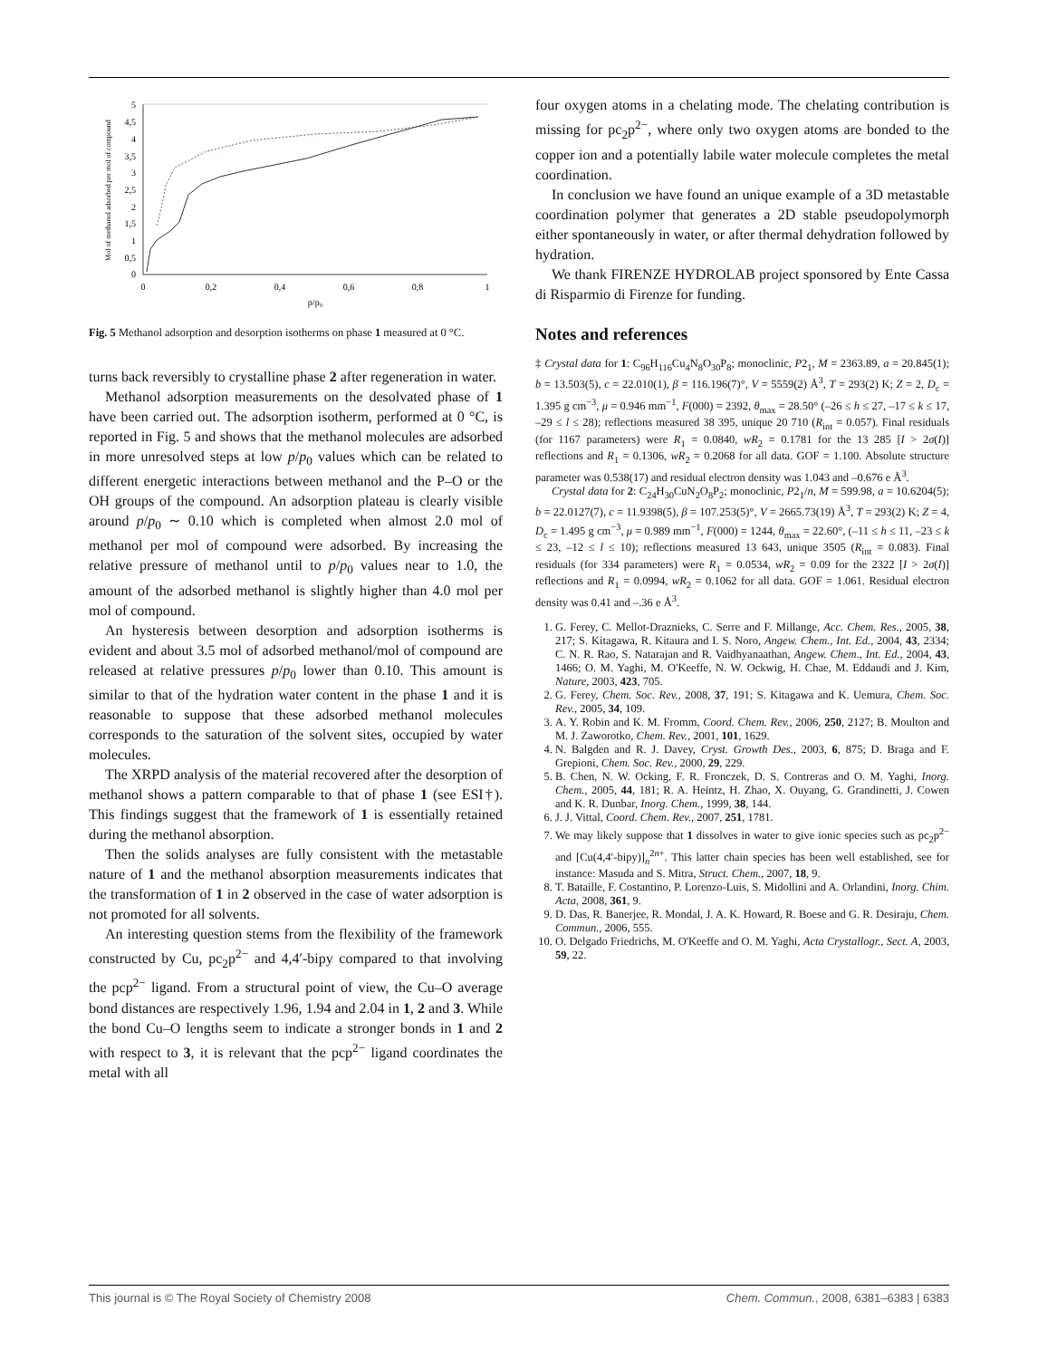0
0,5
1
1,5
2
2,5
3
3,5
4
4,5
5
0
0,2
0,4
0,6
0,8
1
p/p₀
Mol of methanol adsorbed per mol of compound
Fig. 5 Methanol adsorption and desorption isotherms on phase 1 measured at 0 °C.
turns back reversibly to crystalline phase 2 after regeneration in water.
Methanol adsorption measurements on the desolvated phase of 1 have been carried out. The adsorption isotherm, performed at 0 °C, is reported in Fig. 5 and shows that the methanol molecules are adsorbed in more unresolved steps at low p/p<sub>0</sub> values which can be related to different energetic interactions between methanol and the P–O or the OH groups of the compound. An adsorption plateau is clearly visible around p/p<sub>0</sub> ∼ 0.10 which is completed when almost 2.0 mol of methanol per mol of compound were adsorbed. By increasing the relative pressure of methanol until to p/p<sub>0</sub> values near to 1.0, the amount of the adsorbed methanol is slightly higher than 4.0 mol per mol of compound.
An hysteresis between desorption and adsorption isotherms is evident and about 3.5 mol of adsorbed methanol/mol of compound are released at relative pressures p/p<sub>0</sub> lower than 0.10. This amount is similar to that of the hydration water content in the phase 1 and it is reasonable to suppose that these adsorbed methanol molecules corresponds to the saturation of the solvent sites, occupied by water molecules.
The XRPD analysis of the material recovered after the desorption of methanol shows a pattern comparable to that of phase 1 (see ESI†). This findings suggest that the framework of 1 is essentially retained during the methanol absorption.
Then the solids analyses are fully consistent with the metastable nature of 1 and the methanol absorption measurements indicates that the transformation of 1 in 2 observed in the case of water adsorption is not promoted for all solvents.
An interesting question stems from the flexibility of the framework constructed by Cu, pc<sub>2</sub>p<sup>2−</sup> and 4,4′-bipy compared to that involving the pcp<sup>2−</sup> ligand. From a structural point of view, the Cu–O average bond distances are respectively 1.96, 1.94 and 2.04 in 1, 2 and 3. While the bond Cu–O lengths seem to indicate a stronger bonds in 1 and 2 with respect to 3, it is relevant that the pcp<sup>2−</sup> ligand coordinates the metal with all
four oxygen atoms in a chelating mode. The chelating contribution is missing for pc<sub>2</sub>p<sup>2−</sup>, where only two oxygen atoms are bonded to the copper ion and a potentially labile water molecule completes the metal coordination.
In conclusion we have found an unique example of a 3D metastable coordination polymer that generates a 2D stable pseudopolymorph either spontaneously in water, or after thermal dehydration followed by hydration.
We thank FIRENZE HYDROLAB project sponsored by Ente Cassa di Risparmio di Firenze for funding.
Notes and references
‡ Crystal data for 1: C<sub>96</sub>H<sub>116</sub>Cu<sub>4</sub>N<sub>8</sub>O<sub>30</sub>P<sub>8</sub>; monoclinic, P2<sub>1</sub>, M = 2363.89, a = 20.845(1); b = 13.503(5), c = 22.010(1), β = 116.196(7)°, V = 5559(2) Å<sup>3</sup>, T = 293(2) K; Z = 2, D<sub>c</sub> = 1.395 g cm<sup>−3</sup>, μ = 0.946 mm<sup>−1</sup>, F(000) = 2392, θ<sub>max</sub> = 28.50° (–26 ≤ h ≤ 27, –17 ≤ k ≤ 17, –29 ≤ l ≤ 28); reflections measured 38 395, unique 20 710 (R<sub>int</sub> = 0.057). Final residuals (for 1167 parameters) were R<sub>1</sub> = 0.0840, wR<sub>2</sub> = 0.1781 for the 13 285 [I > 2σ(I)] reflections and R<sub>1</sub> = 0.1306, wR<sub>2</sub> = 0.2068 for all data. GOF = 1.100. Absolute structure parameter was 0.538(17) and residual electron density was 1.043 and –0.676 e Å<sup>3</sup>.
Crystal data for 2: C<sub>24</sub>H<sub>30</sub>CuN<sub>2</sub>O<sub>8</sub>P<sub>2</sub>; monoclinic, P2<sub>1</sub>/n, M = 599.98, a = 10.6204(5); b = 22.0127(7), c = 11.9398(5), β = 107.253(5)°, V = 2665.73(19) Å<sup>3</sup>, T = 293(2) K; Z = 4, D<sub>c</sub> = 1.495 g cm<sup>−3</sup>, μ = 0.989 mm<sup>−1</sup>, F(000) = 1244, θ<sub>max</sub> = 22.60°, (–11 ≤ h ≤ 11, –23 ≤ k ≤ 23, –12 ≤ l ≤ 10); reflections measured 13 643, unique 3505 (R<sub>int</sub> = 0.083). Final residuals (for 334 parameters) were R<sub>1</sub> = 0.0534, wR<sub>2</sub> = 0.09 for the 2322 [I > 2σ(I)] reflections and R<sub>1</sub> = 0.0994, wR<sub>2</sub> = 0.1062 for all data. GOF = 1.061. Residual electron density was 0.41 and –.36 e Å<sup>3</sup>.
1. G. Ferey, C. Mellot-Draznieks, C. Serre and F. Millange, Acc. Chem. Res., 2005, 38, 217; S. Kitagawa, R. Kitaura and I. S. Noro, Angew. Chem., Int. Ed., 2004, 43, 2334; C. N. R. Rao, S. Natarajan and R. Vaidhyanaathan, Angew. Chem., Int. Ed., 2004, 43, 1466; O. M. Yaghi, M. O'Keeffe, N. W. Ockwig, H. Chae, M. Eddaudi and J. Kim, Nature, 2003, 423, 705.
2. G. Ferey, Chem. Soc. Rev., 2008, 37, 191; S. Kitagawa and K. Uemura, Chem. Soc. Rev., 2005, 34, 109.
3. A. Y. Robin and K. M. Fromm, Coord. Chem. Rev., 2006, 250, 2127; B. Moulton and M. J. Zaworotko, Chem. Rev., 2001, 101, 1629.
4. N. Balgden and R. J. Davey, Cryst. Growth Des., 2003, 6, 875; D. Braga and F. Grepioni, Chem. Soc. Rev., 2000, 29, 229.
5. B. Chen, N. W. Ocking, F. R. Fronczek, D. S. Contreras and O. M. Yaghi, Inorg. Chem., 2005, 44, 181; R. A. Heintz, H. Zhao, X. Ouyang, G. Grandinetti, J. Cowen and K. R. Dunbar, Inorg. Chem., 1999, 38, 144.
6. J. J. Vittal, Coord. Chem. Rev., 2007, 251, 1781.
7. We may likely suppose that 1 dissolves in water to give ionic species such as pc<sub>2</sub>p<sup>2−</sup> and [Cu(4,4′-bipy)]<sub>n</sub><sup>2n+</sup>. This latter chain species has been well established, see for instance: Masuda and S. Mitra, Struct. Chem., 2007, 18, 9.
8. T. Bataille, F. Costantino, P. Lorenzo-Luis, S. Midollini and A. Orlandini, Inorg. Chim. Acta, 2008, 361, 9.
9. D. Das, R. Banerjee, R. Mondal, J. A. K. Howard, R. Boese and G. R. Desiraju, Chem. Commun., 2006, 555.
10. O. Delgado Friedrichs, M. O'Keeffe and O. M. Yaghi, Acta Crystallogr., Sect. A, 2003, 59, 22.
This journal is © The Royal Society of Chemistry 2008 Chem. Commun., 2008, 6381–6383 | 6383